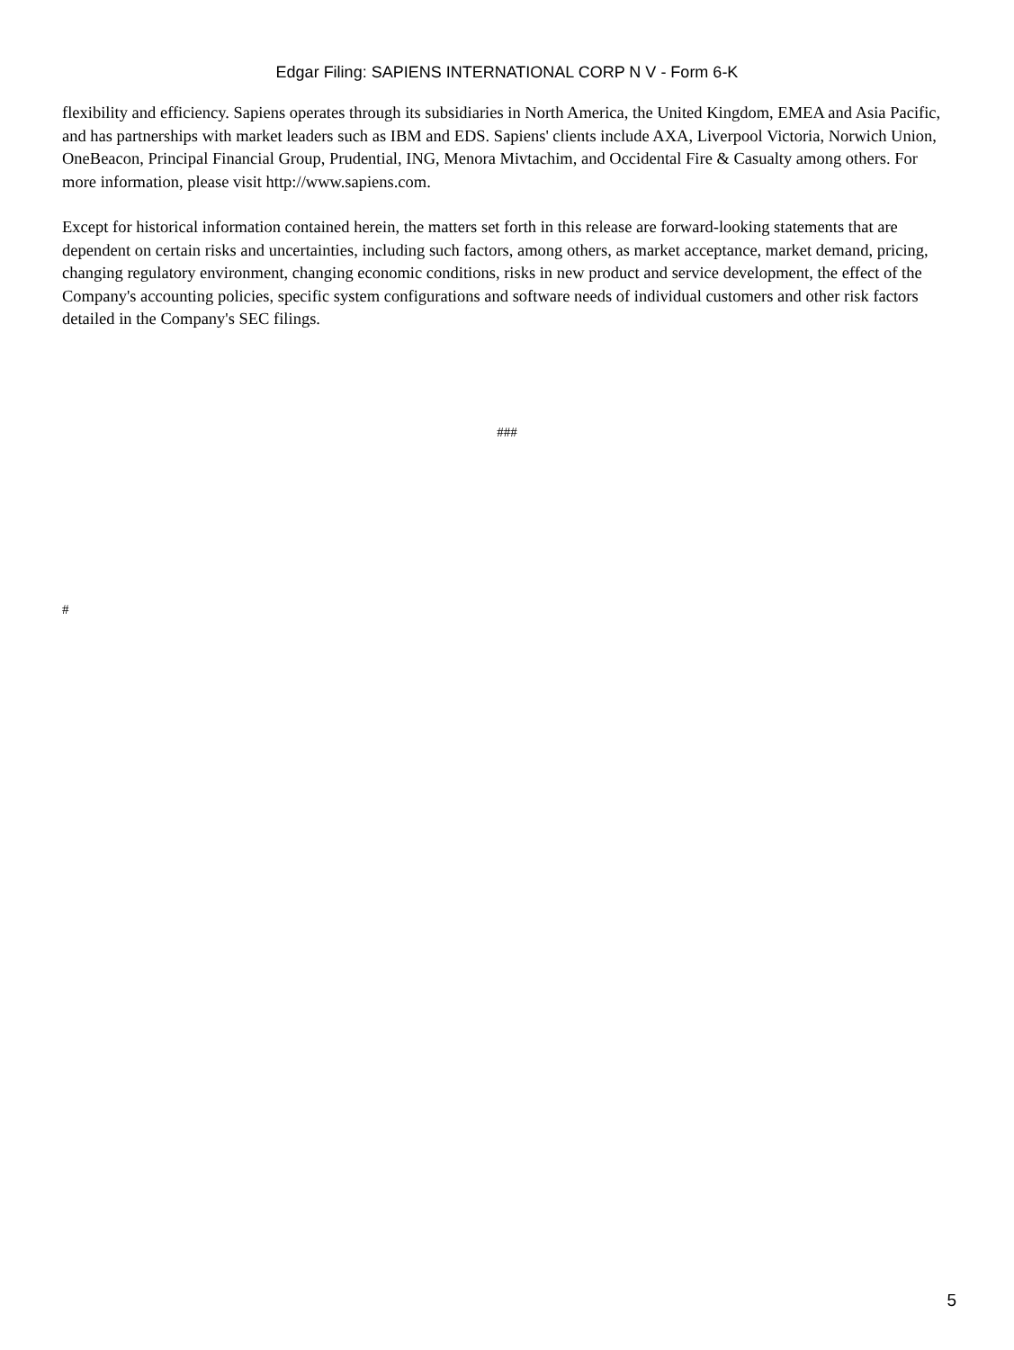Edgar Filing: SAPIENS INTERNATIONAL CORP N V - Form 6-K
flexibility and efficiency. Sapiens operates through its subsidiaries in North America, the United Kingdom, EMEA and Asia Pacific, and has partnerships with market leaders such as IBM and EDS. Sapiens' clients include AXA, Liverpool Victoria, Norwich Union, OneBeacon, Principal Financial Group, Prudential, ING, Menora Mivtachim, and Occidental Fire & Casualty among others. For more information, please visit http://www.sapiens.com.
Except for historical information contained herein, the matters set forth in this release are forward-looking statements that are dependent on certain risks and uncertainties, including such factors, among others, as market acceptance, market demand, pricing, changing regulatory environment, changing economic conditions, risks in new product and service development, the effect of the Company's accounting policies, specific system configurations and software needs of individual customers and other risk factors detailed in the Company's SEC filings.
###
#
5